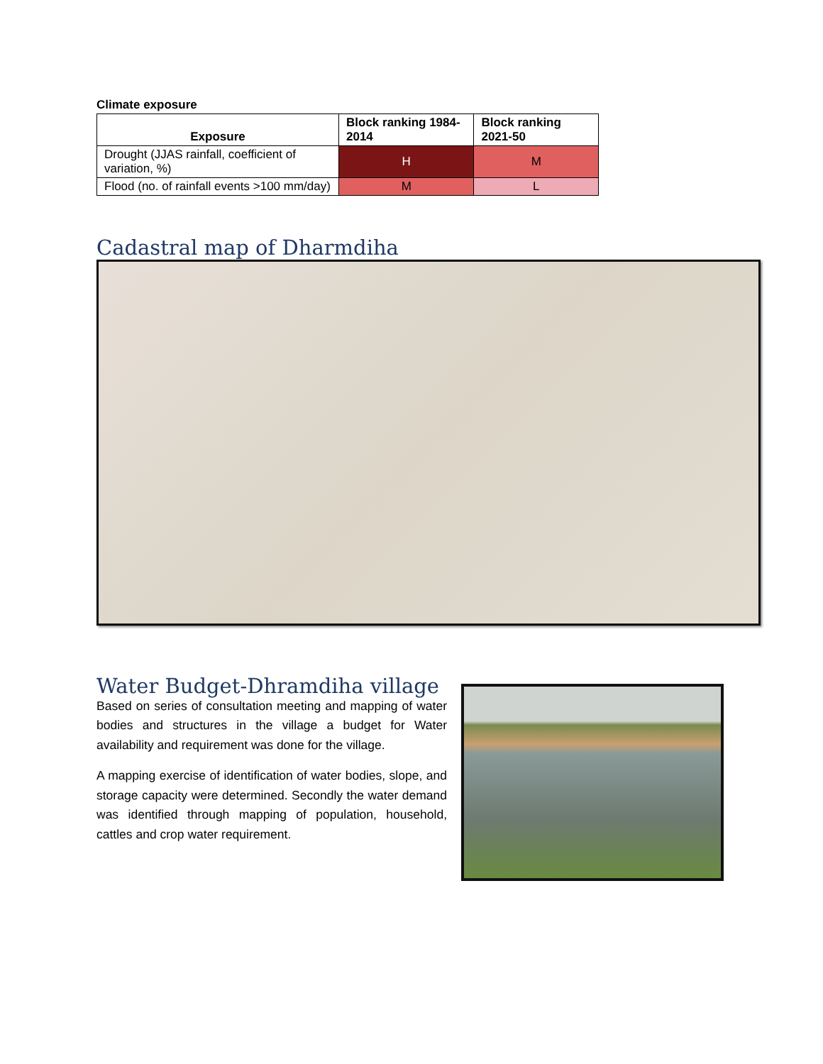Climate exposure
| Exposure | Block ranking 1984-2014 | Block ranking 2021-50 |
| --- | --- | --- |
| Drought (JJAS rainfall, coefficient of variation, %) | H | M |
| Flood (no. of rainfall events >100 mm/day) | M | L |
Cadastral map of Dharmdiha
Water Budget-Dhramdiha village
Based on series of consultation meeting and mapping of water bodies and structures in the village a budget for Water availability and requirement was done for the village.
A mapping exercise of identification of water bodies, slope, and storage capacity were determined. Secondly the water demand was identified through mapping of population, household, cattles and crop water requirement.